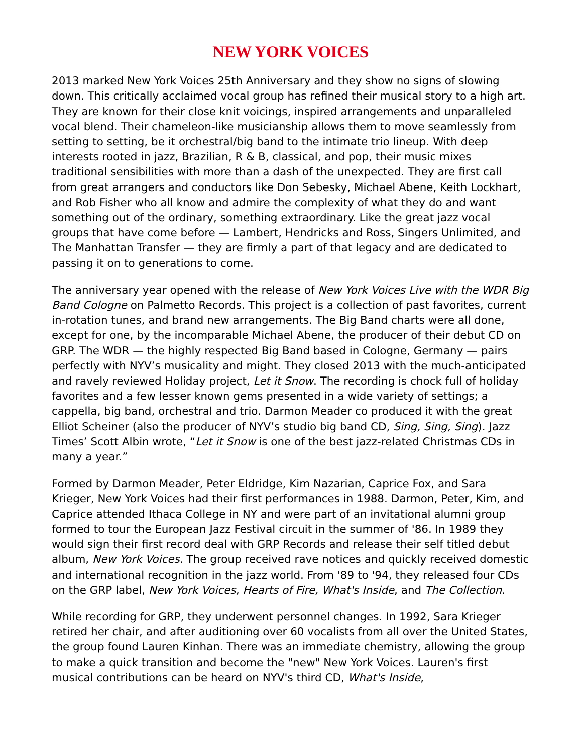NEW YORK VOICES
2013 marked New York Voices 25th Anniversary and they show no signs of slowing down. This critically acclaimed vocal group has refined their musical story to a high art. They are known for their close knit voicings, inspired arrangements and unparalleled vocal blend. Their chameleon-like musicianship allows them to move seamlessly from setting to setting, be it orchestral/big band to the intimate trio lineup. With deep interests rooted in jazz, Brazilian, R & B, classical, and pop, their music mixes traditional sensibilities with more than a dash of the unexpected. They are first call from great arrangers and conductors like Don Sebesky, Michael Abene, Keith Lockhart, and Rob Fisher who all know and admire the complexity of what they do and want something out of the ordinary, something extraordinary. Like the great jazz vocal groups that have come before — Lambert, Hendricks and Ross, Singers Unlimited, and The Manhattan Transfer — they are firmly a part of that legacy and are dedicated to passing it on to generations to come.
The anniversary year opened with the release of New York Voices Live with the WDR Big Band Cologne on Palmetto Records. This project is a collection of past favorites, current in-rotation tunes, and brand new arrangements. The Big Band charts were all done, except for one, by the incomparable Michael Abene, the producer of their debut CD on GRP. The WDR — the highly respected Big Band based in Cologne, Germany — pairs perfectly with NYV’s musicality and might. They closed 2013 with the much-anticipated and ravely reviewed Holiday project, Let it Snow. The recording is chock full of holiday favorites and a few lesser known gems presented in a wide variety of settings; a cappella, big band, orchestral and trio. Darmon Meader co produced it with the great Elliot Scheiner (also the producer of NYV’s studio big band CD, Sing, Sing, Sing). Jazz Times’ Scott Albin wrote, “Let it Snow is one of the best jazz-related Christmas CDs in many a year.”
Formed by Darmon Meader, Peter Eldridge, Kim Nazarian, Caprice Fox, and Sara Krieger, New York Voices had their first performances in 1988. Darmon, Peter, Kim, and Caprice attended Ithaca College in NY and were part of an invitational alumni group formed to tour the European Jazz Festival circuit in the summer of '86. In 1989 they would sign their first record deal with GRP Records and release their self titled debut album, New York Voices. The group received rave notices and quickly received domestic and international recognition in the jazz world. From '89 to '94, they released four CDs on the GRP label, New York Voices, Hearts of Fire, What's Inside, and The Collection.
While recording for GRP, they underwent personnel changes. In 1992, Sara Krieger retired her chair, and after auditioning over 60 vocalists from all over the United States, the group found Lauren Kinhan. There was an immediate chemistry, allowing the group to make a quick transition and become the "new" New York Voices. Lauren's first musical contributions can be heard on NYV's third CD, What's Inside,